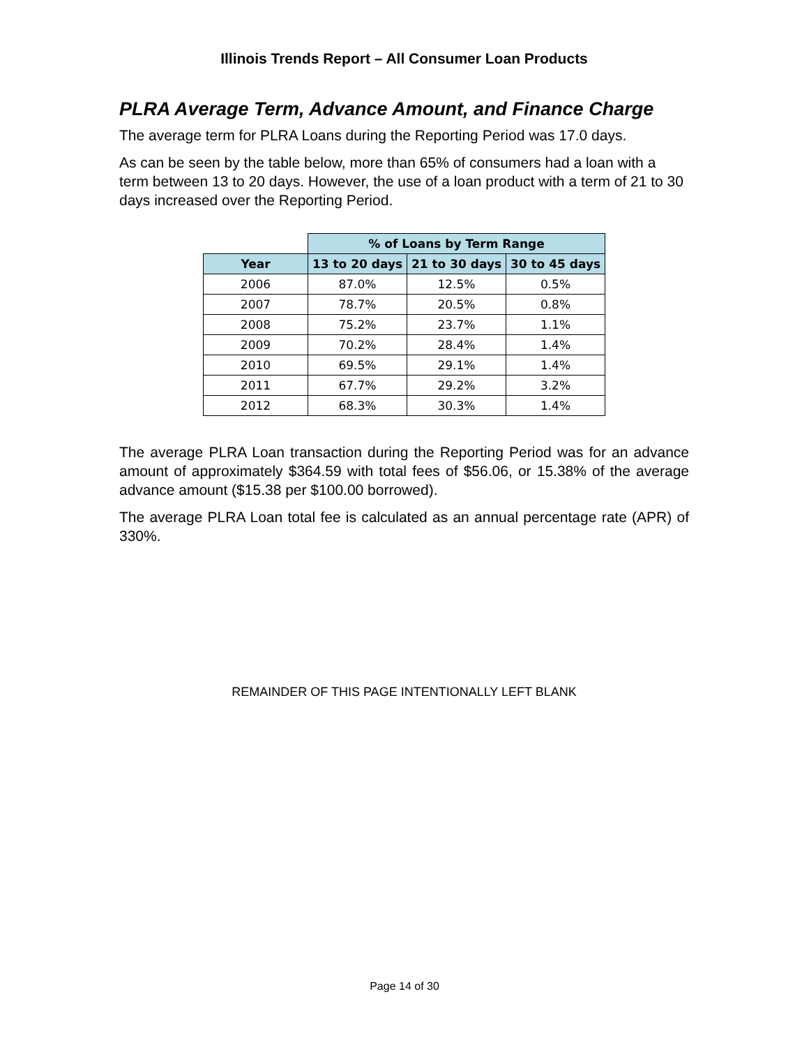Illinois Trends Report – All Consumer Loan Products
PLRA Average Term, Advance Amount, and Finance Charge
The average term for PLRA Loans during the Reporting Period was 17.0 days.
As can be seen by the table below, more than 65% of consumers had a loan with a term between 13 to 20 days. However, the use of a loan product with a term of 21 to 30 days increased over the Reporting Period.
| | % of Loans by Term Range | | |
| Year | 13 to 20 days | 21 to 30 days | 30 to 45 days |
| 2006 | 87.0% | 12.5% | 0.5% |
| 2007 | 78.7% | 20.5% | 0.8% |
| 2008 | 75.2% | 23.7% | 1.1% |
| 2009 | 70.2% | 28.4% | 1.4% |
| 2010 | 69.5% | 29.1% | 1.4% |
| 2011 | 67.7% | 29.2% | 3.2% |
| 2012 | 68.3% | 30.3% | 1.4% |
The average PLRA Loan transaction during the Reporting Period was for an advance amount of approximately $364.59 with total fees of $56.06, or 15.38% of the average advance amount ($15.38 per $100.00 borrowed).
The average PLRA Loan total fee is calculated as an annual percentage rate (APR) of 330%.
REMAINDER OF THIS PAGE INTENTIONALLY LEFT BLANK
Page 14 of 30